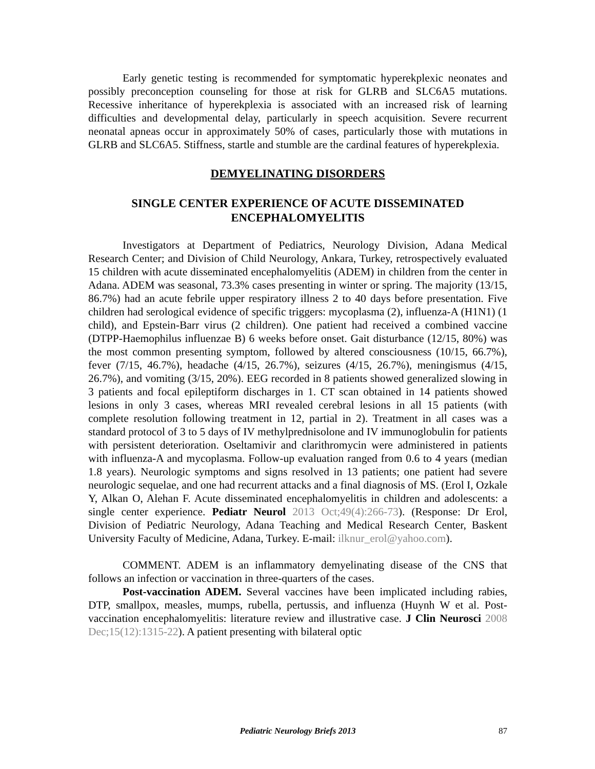Early genetic testing is recommended for symptomatic hyperekplexic neonates and possibly preconception counseling for those at risk for GLRB and SLC6A5 mutations. Recessive inheritance of hyperekplexia is associated with an increased risk of learning difficulties and developmental delay, particularly in speech acquisition. Severe recurrent neonatal apneas occur in approximately 50% of cases, particularly those with mutations in GLRB and SLC6A5. Stiffness, startle and stumble are the cardinal features of hyperekplexia.
DEMYELINATING DISORDERS
SINGLE CENTER EXPERIENCE OF ACUTE DISSEMINATED ENCEPHALOMYELITIS
Investigators at Department of Pediatrics, Neurology Division, Adana Medical Research Center; and Division of Child Neurology, Ankara, Turkey, retrospectively evaluated 15 children with acute disseminated encephalomyelitis (ADEM) in children from the center in Adana. ADEM was seasonal, 73.3% cases presenting in winter or spring. The majority (13/15, 86.7%) had an acute febrile upper respiratory illness 2 to 40 days before presentation. Five children had serological evidence of specific triggers: mycoplasma (2), influenza-A (H1N1) (1 child), and Epstein-Barr virus (2 children). One patient had received a combined vaccine (DTPP-Haemophilus influenzae B) 6 weeks before onset. Gait disturbance (12/15, 80%) was the most common presenting symptom, followed by altered consciousness (10/15, 66.7%), fever (7/15, 46.7%), headache (4/15, 26.7%), seizures (4/15, 26.7%), meningismus (4/15, 26.7%), and vomiting (3/15, 20%). EEG recorded in 8 patients showed generalized slowing in 3 patients and focal epileptiform discharges in 1. CT scan obtained in 14 patients showed lesions in only 3 cases, whereas MRI revealed cerebral lesions in all 15 patients (with complete resolution following treatment in 12, partial in 2). Treatment in all cases was a standard protocol of 3 to 5 days of IV methylprednisolone and IV immunoglobulin for patients with persistent deterioration. Oseltamivir and clarithromycin were administered in patients with influenza-A and mycoplasma. Follow-up evaluation ranged from 0.6 to 4 years (median 1.8 years). Neurologic symptoms and signs resolved in 13 patients; one patient had severe neurologic sequelae, and one had recurrent attacks and a final diagnosis of MS. (Erol I, Ozkale Y, Alkan O, Alehan F. Acute disseminated encephalomyelitis in children and adolescents: a single center experience. Pediatr Neurol 2013 Oct;49(4):266-73). (Response: Dr Erol, Division of Pediatric Neurology, Adana Teaching and Medical Research Center, Baskent University Faculty of Medicine, Adana, Turkey. E-mail: ilknur_erol@yahoo.com).
COMMENT. ADEM is an inflammatory demyelinating disease of the CNS that follows an infection or vaccination in three-quarters of the cases.
Post-vaccination ADEM. Several vaccines have been implicated including rabies, DTP, smallpox, measles, mumps, rubella, pertussis, and influenza (Huynh W et al. Post-vaccination encephalomyelitis: literature review and illustrative case. J Clin Neurosci 2008 Dec;15(12):1315-22). A patient presenting with bilateral optic
Pediatric Neurology Briefs 2013
87